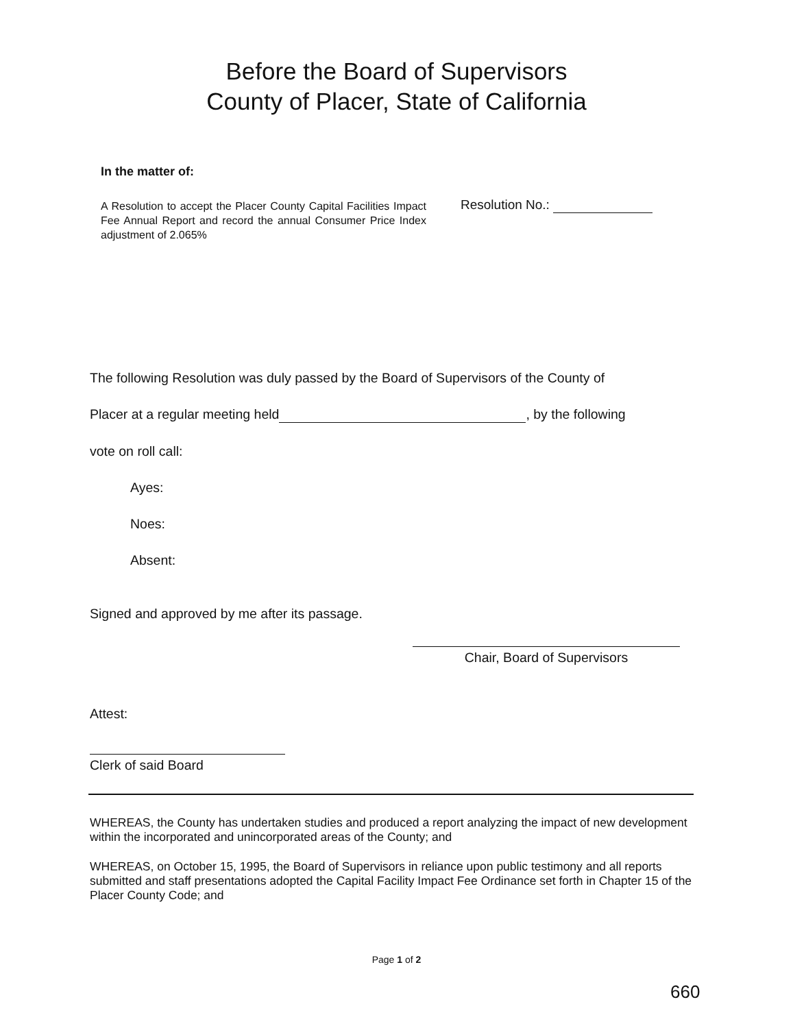Before the Board of Supervisors
County of Placer, State of California
In the matter of:
A Resolution to accept the Placer County Capital Facilities Impact Fee Annual Report and record the annual Consumer Price Index adjustment of 2.065%
Resolution No.:
The following Resolution was duly passed by the Board of Supervisors of the County of
Placer at a regular meeting held , by the following
vote on roll call:
Ayes:
Noes:
Absent:
Signed and approved by me after its passage.
Chair, Board of Supervisors
Attest:
Clerk of said Board
WHEREAS, the County has undertaken studies and produced a report analyzing the impact of new development within the incorporated and unincorporated areas of the County; and
WHEREAS, on October 15, 1995, the Board of Supervisors in reliance upon public testimony and all reports submitted and staff presentations adopted the Capital Facility Impact Fee Ordinance set forth in Chapter 15 of the Placer County Code; and
Page 1 of 2
660